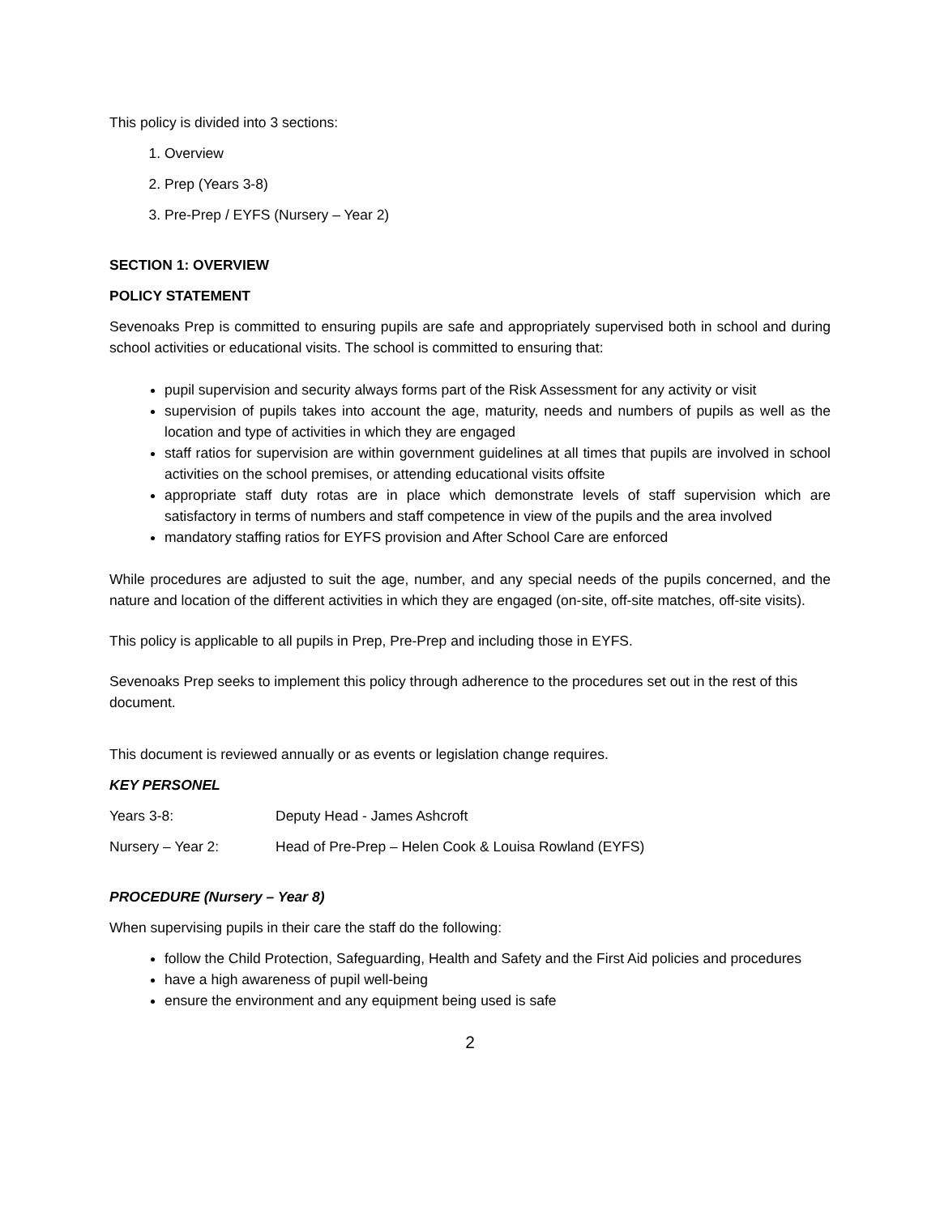This policy is divided into 3 sections:
1. Overview
2. Prep (Years 3-8)
3. Pre-Prep / EYFS (Nursery – Year 2)
SECTION 1: OVERVIEW
POLICY STATEMENT
Sevenoaks Prep is committed to ensuring pupils are safe and appropriately supervised both in school and during school activities or educational visits. The school is committed to ensuring that:
pupil supervision and security always forms part of the Risk Assessment for any activity or visit
supervision of pupils takes into account the age, maturity, needs and numbers of pupils as well as the location and type of activities in which they are engaged
staff ratios for supervision are within government guidelines at all times that pupils are involved in school activities on the school premises, or attending educational visits offsite
appropriate staff duty rotas are in place which demonstrate levels of staff supervision which are satisfactory in terms of numbers and staff competence in view of the pupils and the area involved
mandatory staffing ratios for EYFS provision and After School Care are enforced
While procedures are adjusted to suit the age, number, and any special needs of the pupils concerned, and the nature and location of the different activities in which they are engaged (on-site, off-site matches, off-site visits).
This policy is applicable to all pupils in Prep, Pre-Prep and including those in EYFS.
Sevenoaks Prep seeks to implement this policy through adherence to the procedures set out in the rest of this document.
This document is reviewed annually or as events or legislation change requires.
KEY PERSONEL
Years 3-8: Deputy Head - James Ashcroft
Nursery – Year 2: Head of Pre-Prep – Helen Cook & Louisa Rowland (EYFS)
PROCEDURE (Nursery – Year 8)
When supervising pupils in their care the staff do the following:
follow the Child Protection, Safeguarding, Health and Safety and the First Aid policies and procedures
have a high awareness of pupil well-being
ensure the environment and any equipment being used is safe
2